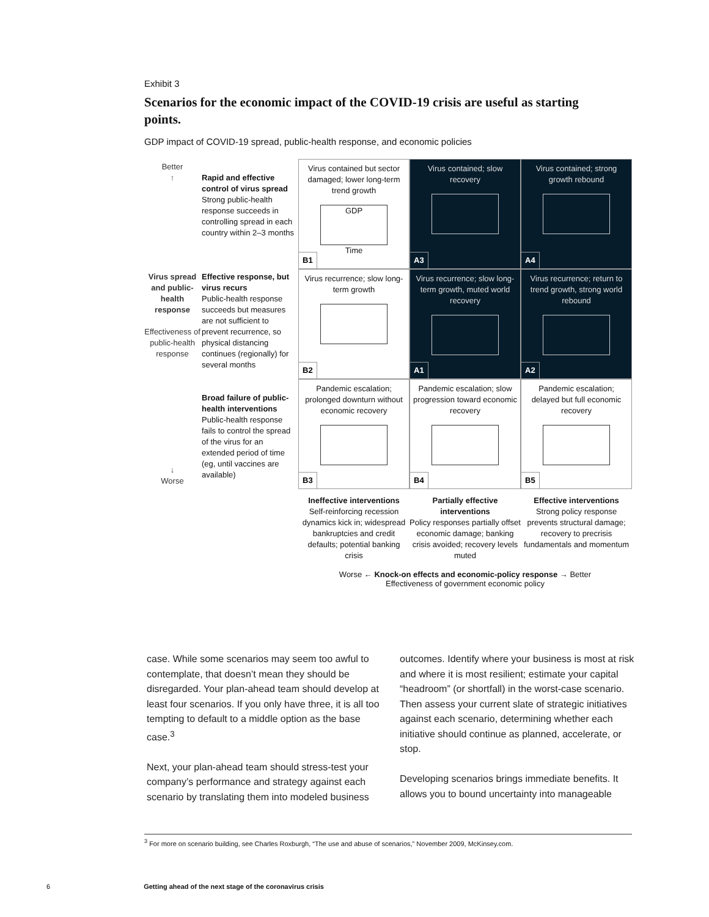Exhibit 3
Scenarios for the economic impact of the COVID-19 crisis are useful as starting points.
GDP impact of COVID-19 spread, public-health response, and economic policies
Better
↑
Rapid and effective control of virus spread
Strong public-health response succeeds in controlling spread in each country within 2–3 months
Virus contained but sector damaged; lower long-term trend growth
GDP
Time
B1
Virus contained; slow recovery
A3
Virus contained; strong growth rebound
A4
Virus spread and public-health response
Effectiveness of public-health response
Effective response, but virus recurs
Public-health response succeeds but measures are not sufficient to prevent recurrence, so physical distancing continues (regionally) for several months
Virus recurrence; slow long-term growth
B2
Virus recurrence; slow long-term growth, muted world recovery
A1
Virus recurrence; return to trend growth, strong world rebound
A2
↓
Worse
Broad failure of public-health interventions
Public-health response fails to control the spread of the virus for an extended period of time (eg, until vaccines are available)
Pandemic escalation; prolonged downturn without economic recovery
B3
Pandemic escalation; slow progression toward economic recovery
B4
Pandemic escalation; delayed but full economic recovery
B5
Ineffective interventions
Self-reinforcing recession dynamics kick in; widespread bankruptcies and credit defaults; potential banking crisis
Partially effective interventions
Policy responses partially offset economic damage; banking crisis avoided; recovery levels muted
Effective interventions
Strong policy response prevents structural damage; recovery to precrisis fundamentals and momentum
Worse ← Knock-on effects and economic-policy response → Better
Effectiveness of government economic policy
case. While some scenarios may seem too awful to contemplate, that doesn’t mean they should be disregarded. Your plan-ahead team should develop at least four scenarios. If you only have three, it is all too tempting to default to a middle option as the base case.<sup>3</sup>
Next, your plan-ahead team should stress-test your company’s performance and strategy against each scenario by translating them into modeled business
outcomes. Identify where your business is most at risk and where it is most resilient; estimate your capital “headroom” (or shortfall) in the worst-case scenario. Then assess your current slate of strategic initiatives against each scenario, determining whether each initiative should continue as planned, accelerate, or stop.
Developing scenarios brings immediate benefits. It allows you to bound uncertainty into manageable
<sup>3</sup> For more on scenario building, see Charles Roxburgh, “The use and abuse of scenarios,” November 2009, McKinsey.com.
6 Getting ahead of the next stage of the coronavirus crisis